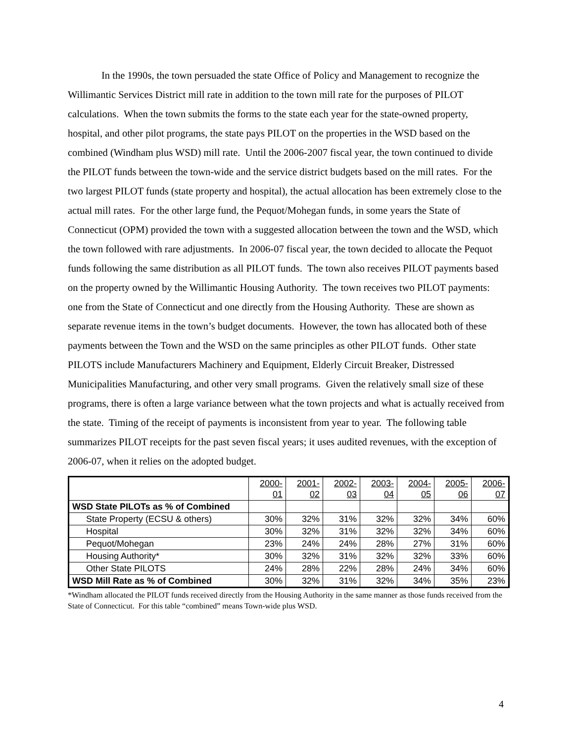In the 1990s, the town persuaded the state Office of Policy and Management to recognize the Willimantic Services District mill rate in addition to the town mill rate for the purposes of PILOT calculations. When the town submits the forms to the state each year for the state-owned property, hospital, and other pilot programs, the state pays PILOT on the properties in the WSD based on the combined (Windham plus WSD) mill rate. Until the 2006-2007 fiscal year, the town continued to divide the PILOT funds between the town-wide and the service district budgets based on the mill rates. For the two largest PILOT funds (state property and hospital), the actual allocation has been extremely close to the actual mill rates. For the other large fund, the Pequot/Mohegan funds, in some years the State of Connecticut (OPM) provided the town with a suggested allocation between the town and the WSD, which the town followed with rare adjustments. In 2006-07 fiscal year, the town decided to allocate the Pequot funds following the same distribution as all PILOT funds. The town also receives PILOT payments based on the property owned by the Willimantic Housing Authority. The town receives two PILOT payments: one from the State of Connecticut and one directly from the Housing Authority. These are shown as separate revenue items in the town’s budget documents. However, the town has allocated both of these payments between the Town and the WSD on the same principles as other PILOT funds. Other state PILOTS include Manufacturers Machinery and Equipment, Elderly Circuit Breaker, Distressed Municipalities Manufacturing, and other very small programs. Given the relatively small size of these programs, there is often a large variance between what the town projects and what is actually received from the state. Timing of the receipt of payments is inconsistent from year to year. The following table summarizes PILOT receipts for the past seven fiscal years; it uses audited revenues, with the exception of 2006-07, when it relies on the adopted budget.
| | 2000- 01 | 2001- 02 | 2002- 03 | 2003- 04 | 2004- 05 | 2005- 06 | 2006- 07 |
| WSD State PILOTs as % of Combined | | | | | | | |
| State Property (ECSU & others) | 30% | 32% | 31% | 32% | 32% | 34% | 60% |
| Hospital | 30% | 32% | 31% | 32% | 32% | 34% | 60% |
| Pequot/Mohegan | 23% | 24% | 24% | 28% | 27% | 31% | 60% |
| Housing Authority* | 30% | 32% | 31% | 32% | 32% | 33% | 60% |
| Other State PILOTS | 24% | 28% | 22% | 28% | 24% | 34% | 60% |
| WSD Mill Rate as % of Combined | 30% | 32% | 31% | 32% | 34% | 35% | 23% |
*Windham allocated the PILOT funds received directly from the Housing Authority in the same manner as those funds received from the State of Connecticut. For this table “combined” means Town-wide plus WSD.
4